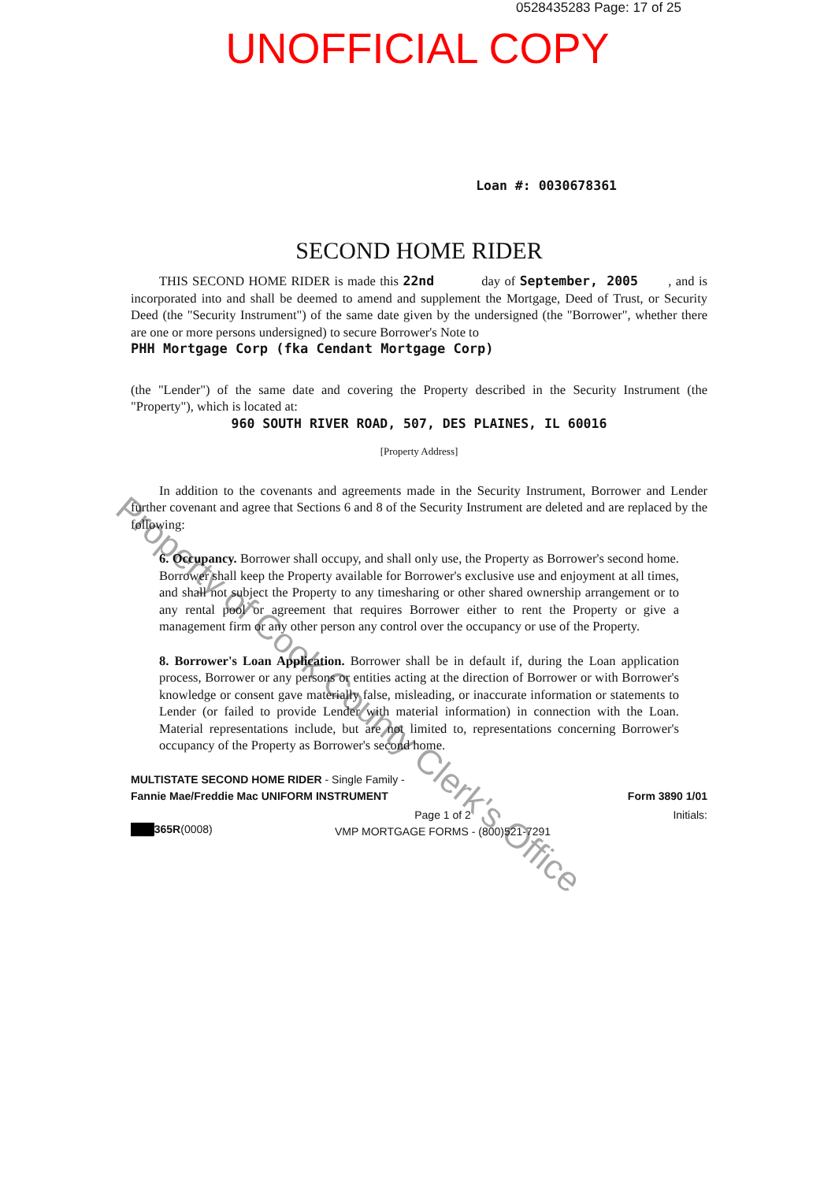0528435283 Page: 17 of 25
UNOFFICIAL COPY
Loan #: 0030678361
SECOND HOME RIDER
THIS SECOND HOME RIDER is made this 22nd day of September, 2005 , and is incorporated into and shall be deemed to amend and supplement the Mortgage, Deed of Trust, or Security Deed (the "Security Instrument") of the same date given by the undersigned (the "Borrower", whether there are one or more persons undersigned) to secure Borrower's Note to
PHH Mortgage Corp (fka Cendant Mortgage Corp)
(the "Lender") of the same date and covering the Property described in the Security Instrument (the "Property"), which is located at:
960 SOUTH RIVER ROAD, 507, DES PLAINES, IL 60016
[Property Address]
In addition to the covenants and agreements made in the Security Instrument, Borrower and Lender further covenant and agree that Sections 6 and 8 of the Security Instrument are deleted and are replaced by the following:
6. Occupancy. Borrower shall occupy, and shall only use, the Property as Borrower's second home. Borrower shall keep the Property available for Borrower's exclusive use and enjoyment at all times, and shall not subject the Property to any timesharing or other shared ownership arrangement or to any rental pool or agreement that requires Borrower either to rent the Property or give a management firm or any other person any control over the occupancy or use of the Property.
8. Borrower's Loan Application. Borrower shall be in default if, during the Loan application process, Borrower or any persons or entities acting at the direction of Borrower or with Borrower's knowledge or consent gave materially false, misleading, or inaccurate information or statements to Lender (or failed to provide Lender with material information) in connection with the Loan. Material representations include, but are not limited to, representations concerning Borrower's occupancy of the Property as Borrower's second home.
MULTISTATE SECOND HOME RIDER - Single Family -
Fannie Mae/Freddie Mac UNIFORM INSTRUMENT
Form 3890 1/01
███365R(0008)
Page 1 of 2
VMP MORTGAGE FORMS - (800)521-7291
Initials:
Property of Cook County Clerk's Office